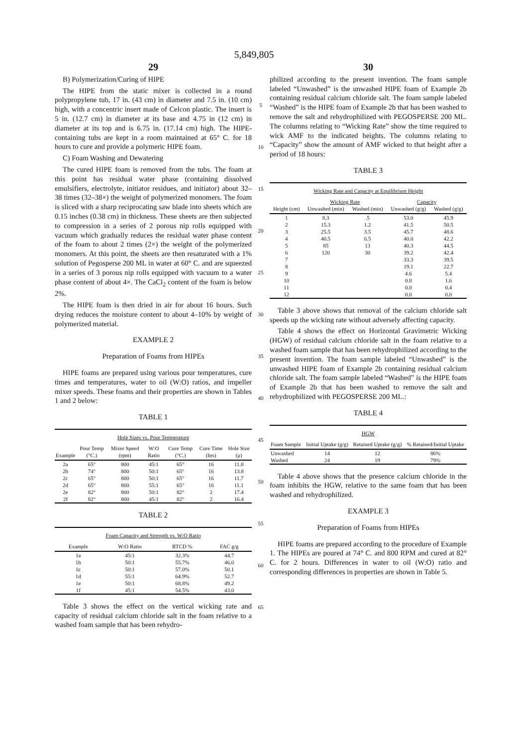5,849,805
29
B) Polymerization/Curing of HIPE
The HIPE from the static mixer is collected in a round polypropylene tub, 17 in. (43 cm) in diameter and 7.5 in. (10 cm) high, with a concentric insert made of Celcon plastic. The insert is 5 in. (12.7 cm) in diameter at its base and 4.75 in (12 cm) in diameter at its top and is 6.75 in. (17.14 cm) high. The HIPE-containing tubs are kept in a room maintained at 65° C. for 18 hours to cure and provide a polymeric HIPE foam.
C) Foam Washing and Dewatering
The cured HIPE foam is removed from the tubs. The foam at this point has residual water phase (containing dissolved emulsifiers, electrolyte, initiator residues, and initiator) about 32–38 times (32–38×) the weight of polymerized monomers. The foam is sliced with a sharp reciprocating saw blade into sheets which are 0.15 inches (0.38 cm) in thickness. These sheets are then subjected to compression in a series of 2 porous nip rolls equipped with vacuum which gradually reduces the residual water phase content of the foam to about 2 times (2×) the weight of the polymerized monomers. At this point, the sheets are then resaturated with a 1% solution of Pegosperse 200 ML in water at 60° C. and are squeezed in a series of 3 porous nip rolls equipped with vacuum to a water phase content of about 4×. The CaCl<sub>2</sub> content of the foam is below 2%.
The HIPE foam is then dried in air for about 16 hours. Such drying reduces the moisture content to about 4–10% by weight of polymerized material.
EXAMPLE 2
Preparation of Foams from HIPEs
HIPE foams are prepared using various pour temperatures, cure times and temperatures, water to oil (W:O) ratios, and impeller mixer speeds. These foams and their properties are shown in Tables 1 and 2 below:
TABLE 1
| Hole Sizes vs. Pour Temperature | | | | | | |
| Example | Pour Temp (°C.) | Mixer Speed (rpm) | W:O Ratio | Cure Temp (°C.) | Cure Time (hrs) | Hole Size (μ) |
| 2a | 65° | 800 | 45:1 | 65° | 16 | 11.8 |
| 2b | 74° | 800 | 50:1 | 65° | 16 | 13.8 |
| 2c | 65° | 800 | 50:1 | 65° | 16 | 11.7 |
| 2d | 65° | 800 | 55:1 | 65° | 16 | 11.1 |
| 2e | 82° | 800 | 50:1 | 82° | 2 | 17.4 |
| 2f | 82° | 800 | 45:1 | 82° | 2 | 16.4 |
TABLE 2
| Foam Capacity and Strength vs. W:O Ratio | | | |
| Example | W:O Ratio | RTCD % | FAC g/g |
| 1a | 45:1 | 32.3% | 44.7 |
| 1b | 50:1 | 55.7% | 46.0 |
| 1c | 50:1 | 57.0% | 50.1 |
| 1d | 55:1 | 64.9% | 52.7 |
| 1e | 50:1 | 68.8% | 49.2 |
| 1f | 45:1 | 54.5% | 43.0 |
Table 3 shows the effect on the vertical wicking rate and capacity of residual calcium chloride salt in the foam relative to a washed foam sample that has been rehydro-
5
10
15
20
25
30
35
40
45
50
55
60
65
30
philized according to the present invention. The foam sample labeled “Unwashed” is the unwashed HIPE foam of Example 2b containing residual calcium chloride salt. The foam sample labeled “Washed” is the HIPE foam of Example 2b that has been washed to remove the salt and rehydrophilized with PEGOSPERSE 200 ML. The columns relating to “Wicking Rate” show the time required to wick AMF to the indicated heights. The columns relating to “Capacity” show the amount of AMF wicked to that height after a period of 18 hours:
TABLE 3
| Wicking Rate and Capacity at Equilibrium Height | | | | |
| | Wicking Rate | | Capacity | |
| Height (cm) | Unwashed (min) | Washed (min) | Unwashed (g/g) | Washed (g/g) |
| 1 | 8.3 | .5 | 53.0 | 45.9 |
| 2 | 15.3 | 1.2 | 41.5 | 50.5 |
| 3 | 25.5 | 3.5 | 45.7 | 48.6 |
| 4 | 40.5 | 6.5 | 40.0 | 42.2 |
| 5 | 85 | 13 | 40.3 | 44.5 |
| 6 | 120 | 30 | 39.2 | 42.4 |
| 7 | | | 33.3 | 39.5 |
| 8 | | | 19.1 | 22.7 |
| 9 | | | 4.6 | 5.4 |
| 10 | | | 0.8 | 1.6 |
| 11 | | | 0.0 | 0.4 |
| 12 | | | 0.0 | 0.0 |
Table 3 above shows that removal of the calcium chloride salt speeds up the wicking rate without adversely affecting capacity.
Table 4 shows the effect on Horizontal Gravimetric Wicking (HGW) of residual calcium chloride salt in the foam relative to a washed foam sample that has been rehydrophilized according to the present invention. The foam sample labeled “Unwashed” is the unwashed HIPE foam of Example 2b containing residual calcium chloride salt. The foam sample labeled “Washed” is the HIPE foam of Example 2b that has been washed to remove the salt and rehydrophilized with PEGOSPERSE 200 ML.:
TABLE 4
| HGW | | | |
| Foam Sample | Initial Uptake (g/g) | Retained Uptake (g/g) | % Retained/Initial Uptake |
| Unwashed | 14 | 12 | 86% |
| Washed | 24 | 19 | 79% |
Table 4 above shows that the presence calcium chloride in the foam inhibits the HGW, relative to the same foam that has been washed and rehydrophilized.
EXAMPLE 3
Preparation of Foams from HIPEs
HIPE foams are prepared according to the procedure of Example 1. The HIPEs are poured at 74° C. and 800 RPM and cured at 82° C. for 2 hours. Differences in water to oil (W:O) ratio and corresponding differences in properties are shown in Table 5.